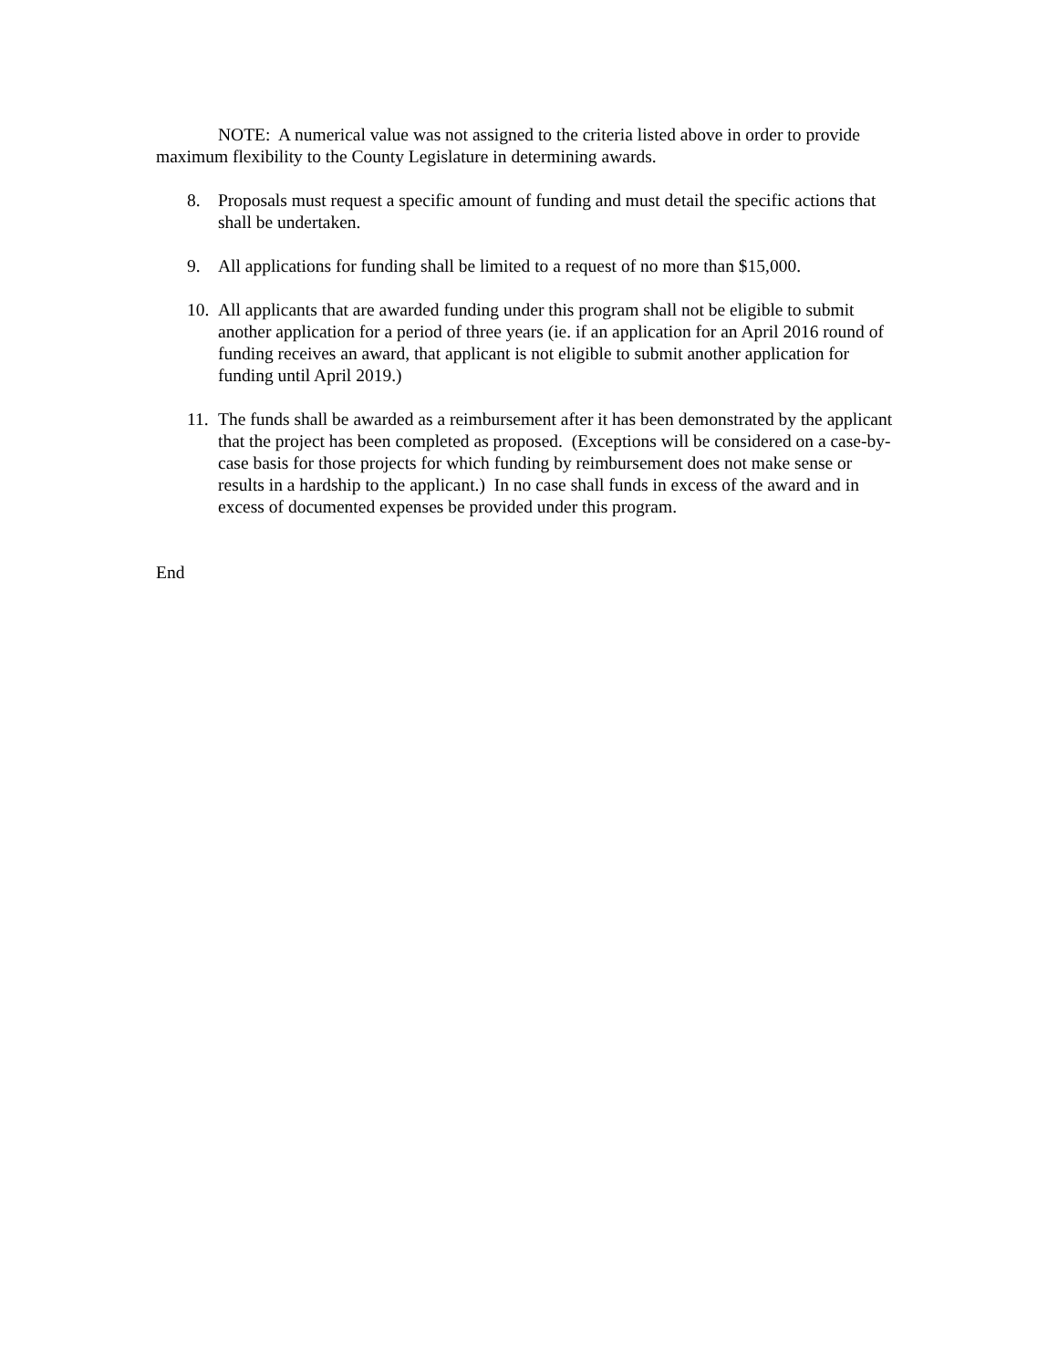NOTE: A numerical value was not assigned to the criteria listed above in order to provide maximum flexibility to the County Legislature in determining awards.
8. Proposals must request a specific amount of funding and must detail the specific actions that shall be undertaken.
9. All applications for funding shall be limited to a request of no more than $15,000.
10. All applicants that are awarded funding under this program shall not be eligible to submit another application for a period of three years (ie. if an application for an April 2016 round of funding receives an award, that applicant is not eligible to submit another application for funding until April 2019.)
11. The funds shall be awarded as a reimbursement after it has been demonstrated by the applicant that the project has been completed as proposed. (Exceptions will be considered on a case-by-case basis for those projects for which funding by reimbursement does not make sense or results in a hardship to the applicant.) In no case shall funds in excess of the award and in excess of documented expenses be provided under this program.
End